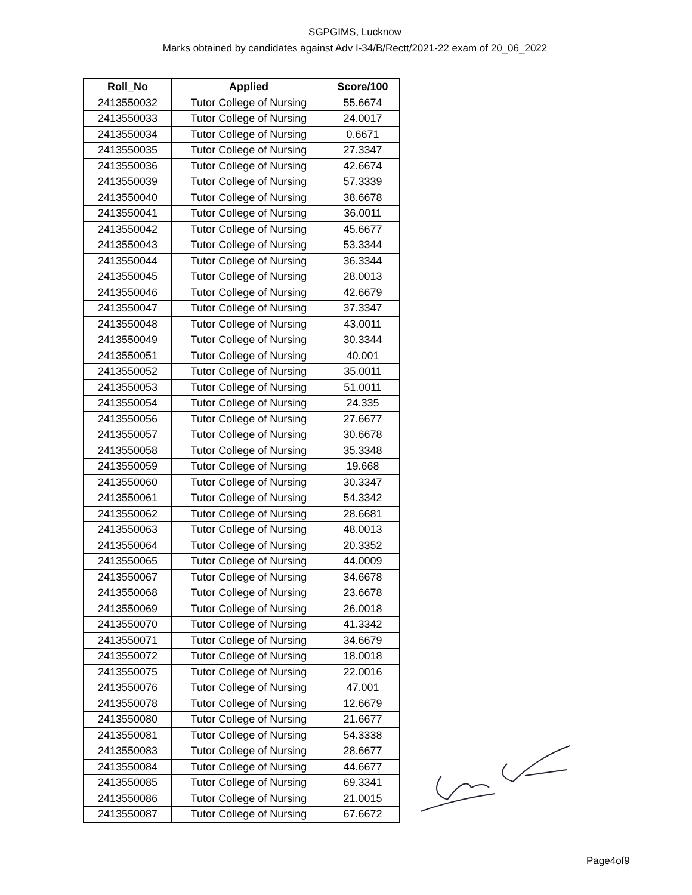SGPGIMS, Lucknow
Marks obtained by candidates against Adv I-34/B/Rectt/2021-22 exam of 20_06_2022
| Roll_No | Applied | Score/100 |
| --- | --- | --- |
| 2413550032 | Tutor College of Nursing | 55.6674 |
| 2413550033 | Tutor College of Nursing | 24.0017 |
| 2413550034 | Tutor College of Nursing | 0.6671 |
| 2413550035 | Tutor College of Nursing | 27.3347 |
| 2413550036 | Tutor College of Nursing | 42.6674 |
| 2413550039 | Tutor College of Nursing | 57.3339 |
| 2413550040 | Tutor College of Nursing | 38.6678 |
| 2413550041 | Tutor College of Nursing | 36.0011 |
| 2413550042 | Tutor College of Nursing | 45.6677 |
| 2413550043 | Tutor College of Nursing | 53.3344 |
| 2413550044 | Tutor College of Nursing | 36.3344 |
| 2413550045 | Tutor College of Nursing | 28.0013 |
| 2413550046 | Tutor College of Nursing | 42.6679 |
| 2413550047 | Tutor College of Nursing | 37.3347 |
| 2413550048 | Tutor College of Nursing | 43.0011 |
| 2413550049 | Tutor College of Nursing | 30.3344 |
| 2413550051 | Tutor College of Nursing | 40.001 |
| 2413550052 | Tutor College of Nursing | 35.0011 |
| 2413550053 | Tutor College of Nursing | 51.0011 |
| 2413550054 | Tutor College of Nursing | 24.335 |
| 2413550056 | Tutor College of Nursing | 27.6677 |
| 2413550057 | Tutor College of Nursing | 30.6678 |
| 2413550058 | Tutor College of Nursing | 35.3348 |
| 2413550059 | Tutor College of Nursing | 19.668 |
| 2413550060 | Tutor College of Nursing | 30.3347 |
| 2413550061 | Tutor College of Nursing | 54.3342 |
| 2413550062 | Tutor College of Nursing | 28.6681 |
| 2413550063 | Tutor College of Nursing | 48.0013 |
| 2413550064 | Tutor College of Nursing | 20.3352 |
| 2413550065 | Tutor College of Nursing | 44.0009 |
| 2413550067 | Tutor College of Nursing | 34.6678 |
| 2413550068 | Tutor College of Nursing | 23.6678 |
| 2413550069 | Tutor College of Nursing | 26.0018 |
| 2413550070 | Tutor College of Nursing | 41.3342 |
| 2413550071 | Tutor College of Nursing | 34.6679 |
| 2413550072 | Tutor College of Nursing | 18.0018 |
| 2413550075 | Tutor College of Nursing | 22.0016 |
| 2413550076 | Tutor College of Nursing | 47.001 |
| 2413550078 | Tutor College of Nursing | 12.6679 |
| 2413550080 | Tutor College of Nursing | 21.6677 |
| 2413550081 | Tutor College of Nursing | 54.3338 |
| 2413550083 | Tutor College of Nursing | 28.6677 |
| 2413550084 | Tutor College of Nursing | 44.6677 |
| 2413550085 | Tutor College of Nursing | 69.3341 |
| 2413550086 | Tutor College of Nursing | 21.0015 |
| 2413550087 | Tutor College of Nursing | 67.6672 |
Page4of9